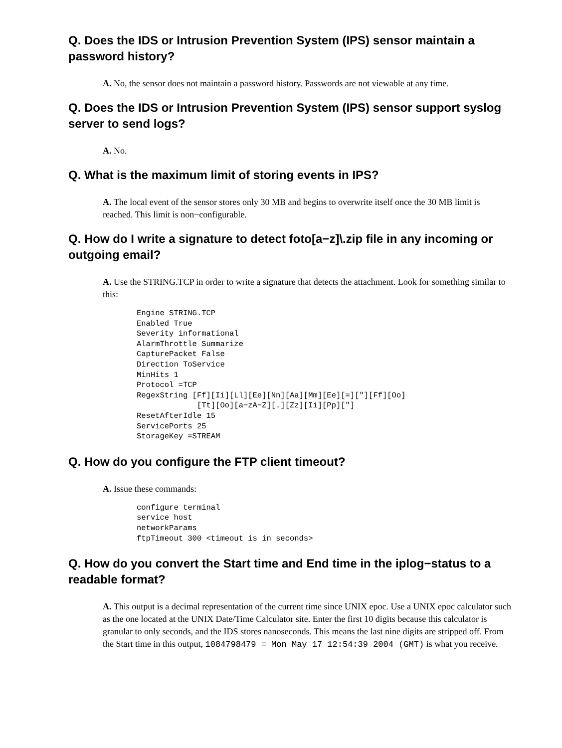Q. Does the IDS or Intrusion Prevention System (IPS) sensor maintain a password history?
A. No, the sensor does not maintain a password history. Passwords are not viewable at any time.
Q. Does the IDS or Intrusion Prevention System (IPS) sensor support syslog server to send logs?
A. No.
Q. What is the maximum limit of storing events in IPS?
A. The local event of the sensor stores only 30 MB and begins to overwrite itself once the 30 MB limit is reached. This limit is non−configurable.
Q. How do I write a signature to detect foto[a−z]\.zip file in any incoming or outgoing email?
A. Use the STRING.TCP in order to write a signature that detects the attachment. Look for something similar to this:
Engine STRING.TCP
Enabled True
Severity informational
AlarmThrottle Summarize
CapturePacket False
Direction ToService
MinHits 1
Protocol =TCP
RegexString [Ff][Ii][Ll][Ee][Nn][Aa][Mm][Ee][=]["][Ff][Oo]
             [Tt][Oo][a−zA−Z][.][Zz][Ii][Pp]["]
ResetAfterIdle 15
ServicePorts 25
StorageKey =STREAM
Q. How do you configure the FTP client timeout?
A. Issue these commands:
configure terminal
service host
networkParams
ftpTimeout 300 <timeout is in seconds>
Q. How do you convert the Start time and End time in the iplog−status to a readable format?
A. This output is a decimal representation of the current time since UNIX epoc. Use a UNIX epoc calculator such as the one located at the UNIX Date/Time Calculator site. Enter the first 10 digits because this calculator is granular to only seconds, and the IDS stores nanoseconds. This means the last nine digits are stripped off. From the Start time in this output, 1084798479 = Mon May 17 12:54:39 2004 (GMT) is what you receive.